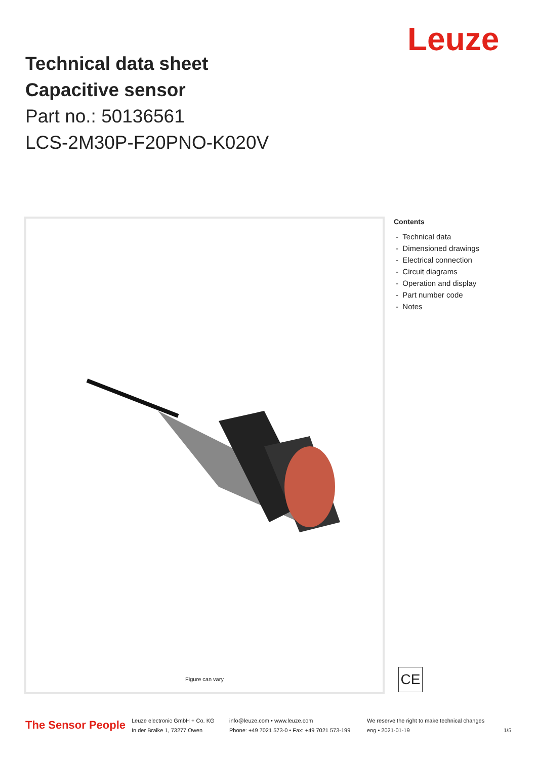Leuze
Technical data sheet
Capacitive sensor
Part no.: 50136561
LCS-2M30P-F20PNO-K020V
Figure can vary
Contents
- Technical data
- Dimensioned drawings
- Electrical connection
- Circuit diagrams
- Operation and display
- Part number code
- Notes
CE
The Sensor People
Leuze electronic GmbH + Co. KG
In der Braike 1, 73277 Owen
info@leuze.com • www.leuze.com
Phone: +49 7021 573-0 • Fax: +49 7021 573-199
We reserve the right to make technical changes
eng • 2021-01-19
1/5